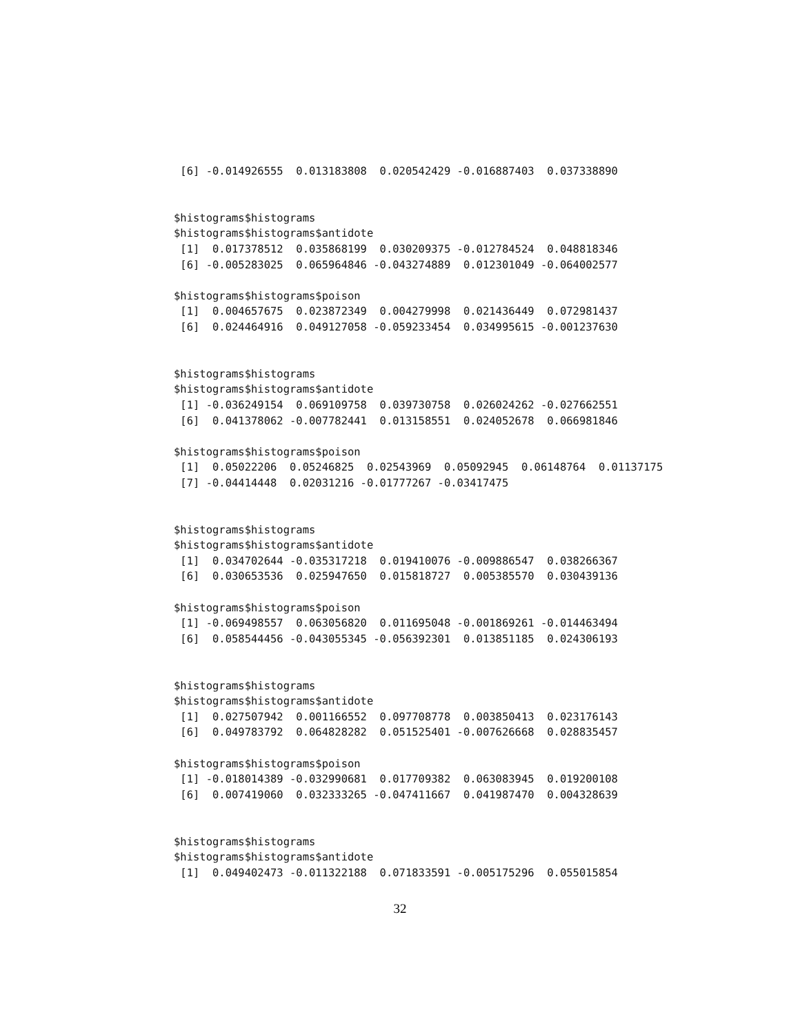[6] -0.014926555  0.013183808  0.020542429 -0.016887403  0.037338890


$histograms$histograms
$histograms$histograms$antidote
 [1]  0.017378512  0.035868199  0.030209375 -0.012784524  0.048818346
 [6] -0.005283025  0.065964846 -0.043274889  0.012301049 -0.064002577

$histograms$histograms$poison
 [1]  0.004657675  0.023872349  0.004279998  0.021436449  0.072981437
 [6]  0.024464916  0.049127058 -0.059233454  0.034995615 -0.001237630


$histograms$histograms
$histograms$histograms$antidote
 [1] -0.036249154  0.069109758  0.039730758  0.026024262 -0.027662551
 [6]  0.041378062 -0.007782441  0.013158551  0.024052678  0.066981846

$histograms$histograms$poison
 [1]  0.05022206  0.05246825  0.02543969  0.05092945  0.06148764  0.01137175
 [7] -0.04414448  0.02031216 -0.01777267 -0.03417475


$histograms$histograms
$histograms$histograms$antidote
 [1]  0.034702644 -0.035317218  0.019410076 -0.009886547  0.038266367
 [6]  0.030653536  0.025947650  0.015818727  0.005385570  0.030439136

$histograms$histograms$poison
 [1] -0.069498557  0.063056820  0.011695048 -0.001869261 -0.014463494
 [6]  0.058544456 -0.043055345 -0.056392301  0.013851185  0.024306193


$histograms$histograms
$histograms$histograms$antidote
 [1]  0.027507942  0.001166552  0.097708778  0.003850413  0.023176143
 [6]  0.049783792  0.064828282  0.051525401 -0.007626668  0.028835457

$histograms$histograms$poison
 [1] -0.018014389 -0.032990681  0.017709382  0.063083945  0.019200108
 [6]  0.007419060  0.032333265 -0.047411667  0.041987470  0.004328639


$histograms$histograms
$histograms$histograms$antidote
 [1]  0.049402473 -0.011322188  0.071833591 -0.005175296  0.055015854
32